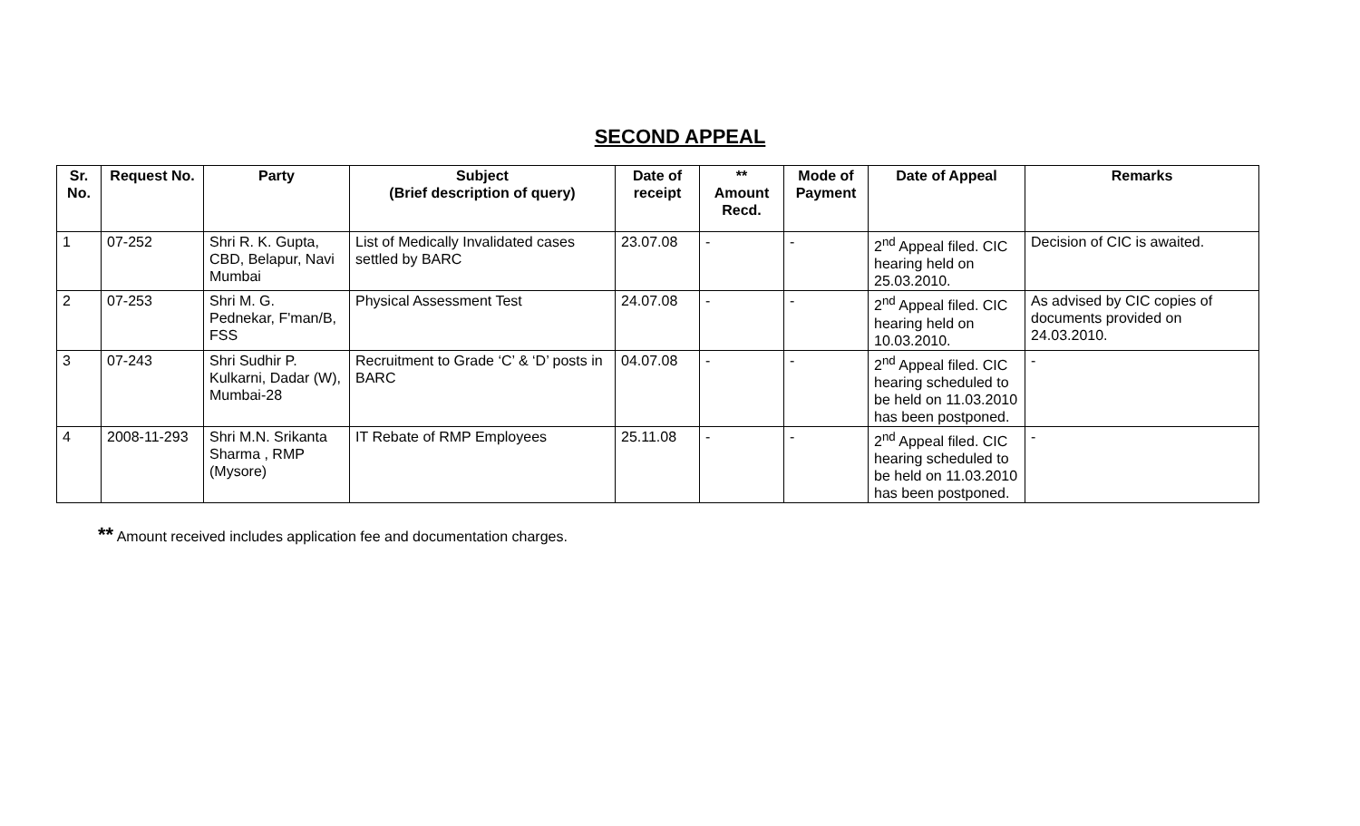SECOND APPEAL
| Sr. No. | Request No. | Party | Subject (Brief description of query) | Date of receipt | ** Amount Recd. | Mode of Payment | Date of Appeal | Remarks |
| --- | --- | --- | --- | --- | --- | --- | --- | --- |
| 1 | 07-252 | Shri R. K. Gupta, CBD, Belapur, Navi Mumbai | List of Medically Invalidated cases settled by BARC | 23.07.08 | - | - | 2<sup>nd</sup> Appeal filed. CIC hearing held on 25.03.2010. | Decision of CIC is awaited. |
| 2 | 07-253 | Shri M. G. Pednekar, F'man/B, FSS | Physical Assessment Test | 24.07.08 | - | - | 2<sup>nd</sup> Appeal filed. CIC hearing held on 10.03.2010. | As advised by CIC copies of documents provided on 24.03.2010. |
| 3 | 07-243 | Shri Sudhir P. Kulkarni, Dadar (W), Mumbai-28 | Recruitment to Grade ‘C’ & ‘D’ posts in BARC | 04.07.08 | - | - | 2<sup>nd</sup> Appeal filed. CIC hearing scheduled to be held on 11.03.2010 has been postponed. | - |
| 4 | 2008-11-293 | Shri M.N. Srikanta Sharma , RMP (Mysore) | IT Rebate of RMP Employees | 25.11.08 | - | - | 2<sup>nd</sup> Appeal filed. CIC hearing scheduled to be held on 11.03.2010 has been postponed. | - |
** Amount received includes application fee and documentation charges.